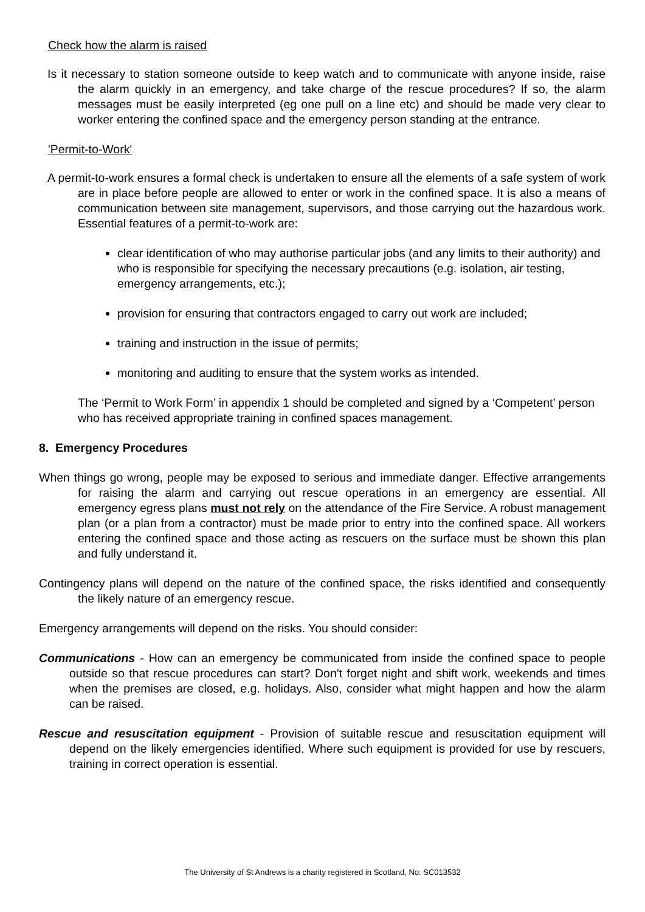Check how the alarm is raised
Is it necessary to station someone outside to keep watch and to communicate with anyone inside, raise the alarm quickly in an emergency, and take charge of the rescue procedures? If so, the alarm messages must be easily interpreted (eg one pull on a line etc) and should be made very clear to worker entering the confined space and the emergency person standing at the entrance.
'Permit-to-Work'
A permit-to-work ensures a formal check is undertaken to ensure all the elements of a safe system of work are in place before people are allowed to enter or work in the confined space. It is also a means of communication between site management, supervisors, and those carrying out the hazardous work. Essential features of a permit-to-work are:
clear identification of who may authorise particular jobs (and any limits to their authority) and who is responsible for specifying the necessary precautions (e.g. isolation, air testing, emergency arrangements, etc.);
provision for ensuring that contractors engaged to carry out work are included;
training and instruction in the issue of permits;
monitoring and auditing to ensure that the system works as intended.
The ‘Permit to Work Form’ in appendix 1 should be completed and signed by a ‘Competent’ person who has received appropriate training in confined spaces management.
8. Emergency Procedures
When things go wrong, people may be exposed to serious and immediate danger. Effective arrangements for raising the alarm and carrying out rescue operations in an emergency are essential. All emergency egress plans must not rely on the attendance of the Fire Service. A robust management plan (or a plan from a contractor) must be made prior to entry into the confined space. All workers entering the confined space and those acting as rescuers on the surface must be shown this plan and fully understand it.
Contingency plans will depend on the nature of the confined space, the risks identified and consequently the likely nature of an emergency rescue.
Emergency arrangements will depend on the risks. You should consider:
Communications - How can an emergency be communicated from inside the confined space to people outside so that rescue procedures can start? Don't forget night and shift work, weekends and times when the premises are closed, e.g. holidays. Also, consider what might happen and how the alarm can be raised.
Rescue and resuscitation equipment - Provision of suitable rescue and resuscitation equipment will depend on the likely emergencies identified. Where such equipment is provided for use by rescuers, training in correct operation is essential.
The University of St Andrews is a charity registered in Scotland, No: SC013532